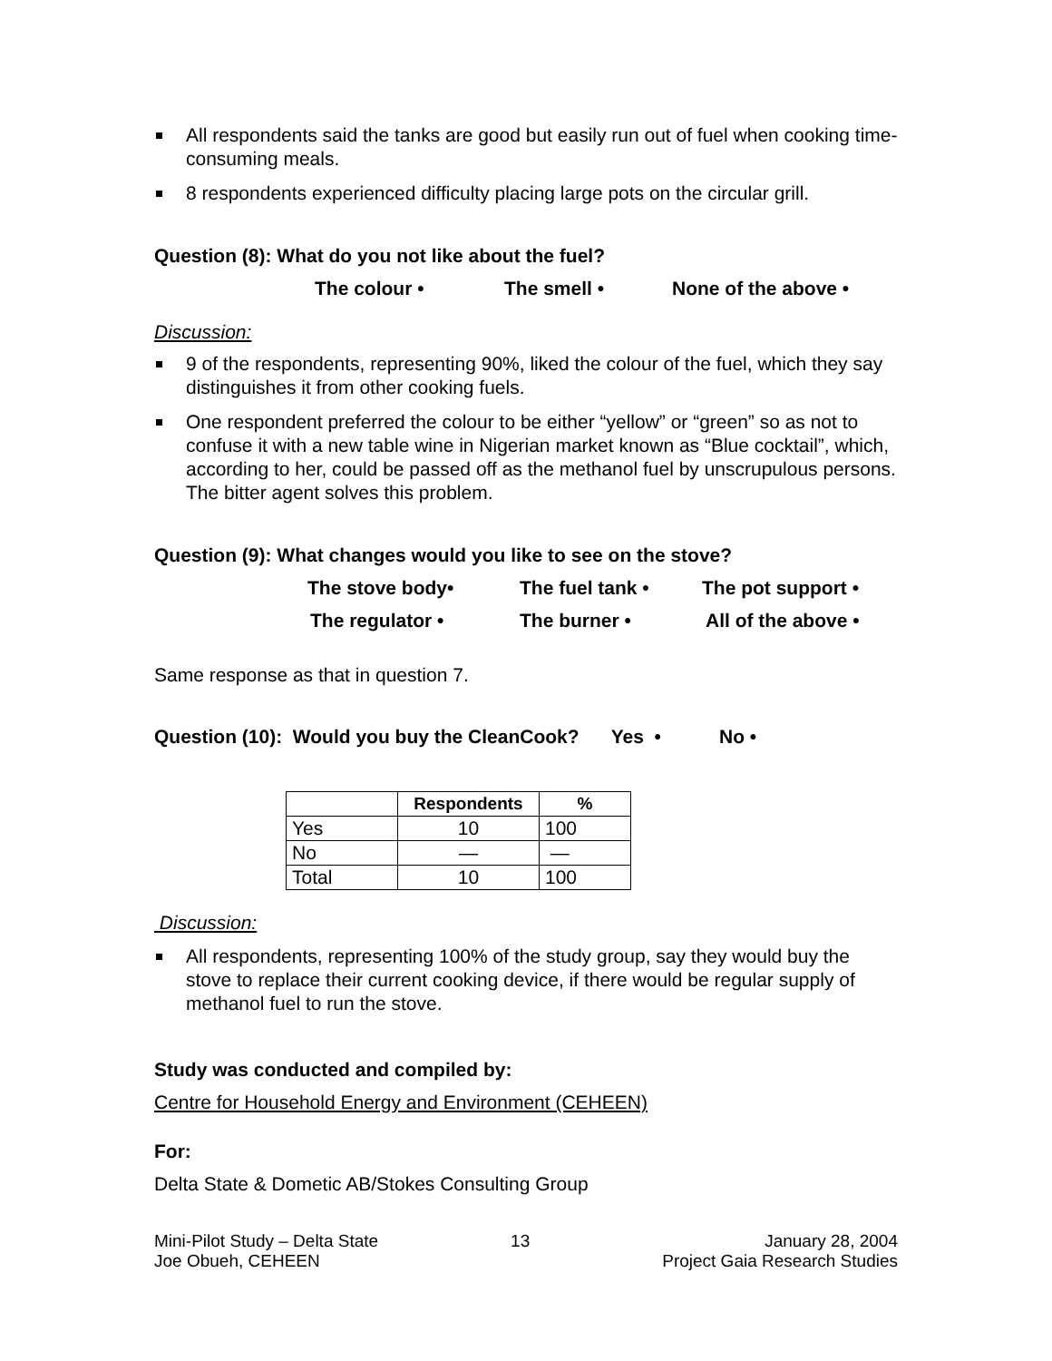All respondents said the tanks are good but easily run out of fuel when cooking time-consuming meals.
8 respondents experienced difficulty placing large pots on the circular grill.
Question (8): What do you not like about the fuel?
The colour • The smell • None of the above •
Discussion:
9 of the respondents, representing 90%, liked the colour of the fuel, which they say distinguishes it from other cooking fuels.
One respondent preferred the colour to be either “yellow” or “green” so as not to confuse it with a new table wine in Nigerian market known as “Blue cocktail”, which, according to her, could be passed off as the methanol fuel by unscrupulous persons. The bitter agent solves this problem.
Question (9): What changes would you like to see on the stove?
The stove body• The fuel tank • The pot support •
The regulator • The burner • All of the above •
Same response as that in question 7.
Question (10): Would you buy the CleanCook? Yes • No •
| | Respondents | % |
| --- | --- | --- |
| Yes | 10 | 100 |
| No | — | — |
| Total | 10 | 100 |
Discussion:
All respondents, representing 100% of the study group, say they would buy the stove to replace their current cooking device, if there would be regular supply of methanol fuel to run the stove.
Study was conducted and compiled by:
Centre for Household Energy and Environment (CEHEEN)
For:
Delta State & Dometic AB/Stokes Consulting Group
Mini-Pilot Study – Delta State
Joe Obueh, CEHEEN
13 January 28, 2004
Project Gaia Research Studies